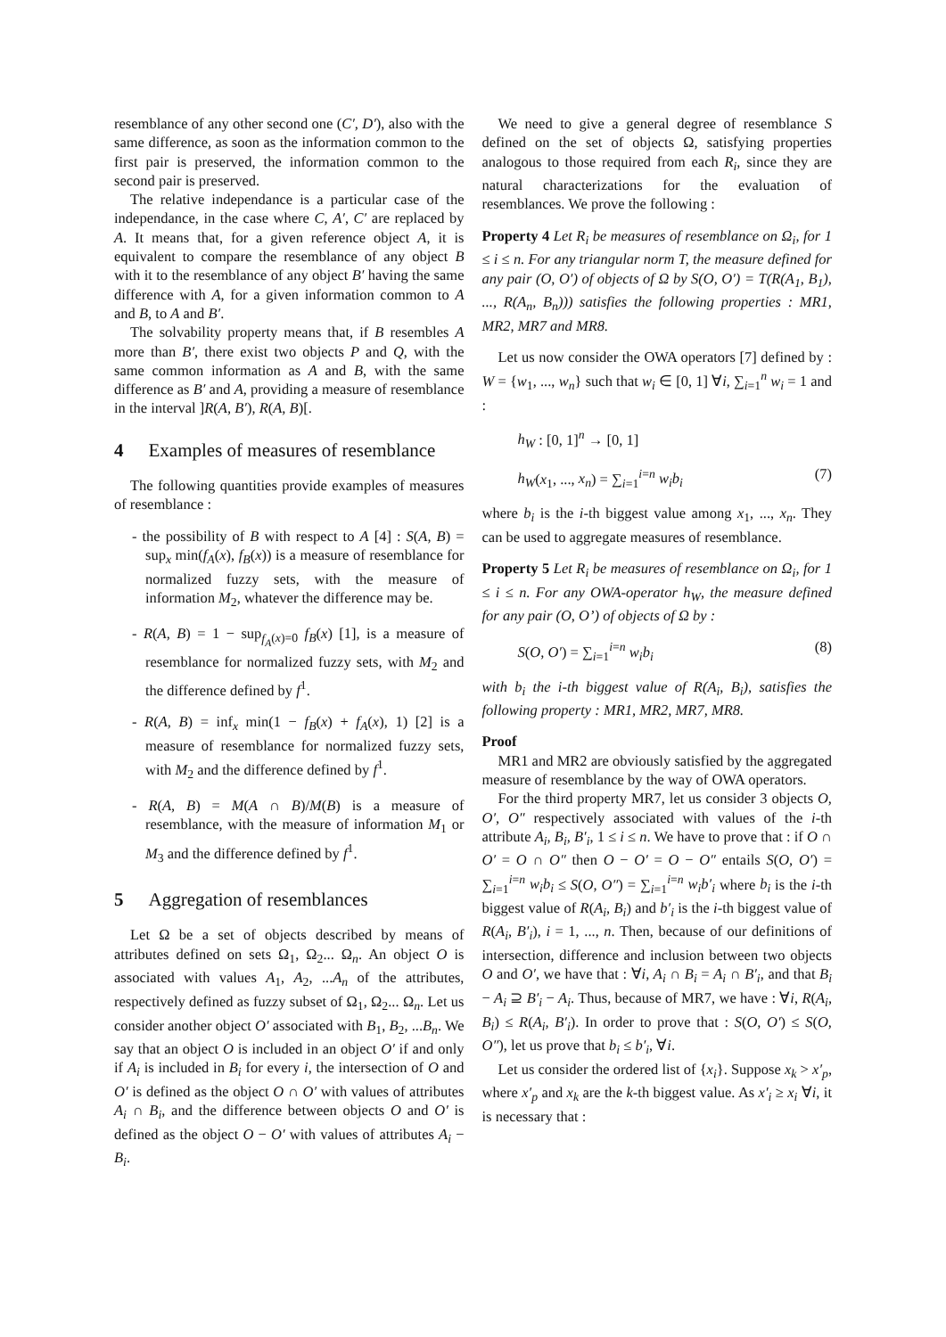resemblance of any other second one (C′, D′), also with the same difference, as soon as the information common to the first pair is preserved, the information common to the second pair is preserved.
The relative independance is a particular case of the independance, in the case where C, A′, C′ are replaced by A. It means that, for a given reference object A, it is equivalent to compare the resemblance of any object B with it to the resemblance of any object B′ having the same difference with A, for a given information common to A and B, to A and B′.
The solvability property means that, if B resembles A more than B′, there exist two objects P and Q, with the same common information as A and B, with the same difference as B′ and A, providing a measure of resemblance in the interval ]R(A, B′), R(A, B)[.
4 Examples of measures of resemblance
The following quantities provide examples of measures of resemblance :
- the possibility of B with respect to A [4] : S(A, B) = sup<sub>x</sub> min(f<sub>A</sub>(x), f<sub>B</sub>(x)) is a measure of resemblance for normalized fuzzy sets, with the measure of information M<sub>2</sub>, whatever the difference may be.
- R(A, B) = 1 − sup<sub>f<sub>A</sub>(x)=0</sub> f<sub>B</sub>(x) [1], is a measure of resemblance for normalized fuzzy sets, with M<sub>2</sub> and the difference defined by f<sup>1</sup>.
- R(A, B) = inf<sub>x</sub> min(1 − f<sub>B</sub>(x) + f<sub>A</sub>(x), 1) [2] is a measure of resemblance for normalized fuzzy sets, with M<sub>2</sub> and the difference defined by f<sup>1</sup>.
- R(A, B) = M(A ∩ B)/M(B) is a measure of resemblance, with the measure of information M<sub>1</sub> or M<sub>3</sub> and the difference defined by f<sup>1</sup>.
5 Aggregation of resemblances
Let Ω be a set of objects described by means of attributes defined on sets Ω<sub>1</sub>, Ω<sub>2</sub>... Ω<sub>n</sub>. An object O is associated with values A<sub>1</sub>, A<sub>2</sub>, ...A<sub>n</sub> of the attributes, respectively defined as fuzzy subset of Ω<sub>1</sub>, Ω<sub>2</sub>... Ω<sub>n</sub>. Let us consider another object O′ associated with B<sub>1</sub>, B<sub>2</sub>, ...B<sub>n</sub>. We say that an object O is included in an object O′ if and only if A<sub>i</sub> is included in B<sub>i</sub> for every i, the intersection of O and O′ is defined as the object O ∩ O′ with values of attributes A<sub>i</sub> ∩ B<sub>i</sub>, and the difference between objects O and O′ is defined as the object O − O′ with values of attributes A<sub>i</sub> − B<sub>i</sub>.
We need to give a general degree of resemblance S defined on the set of objects Ω, satisfying properties analogous to those required from each R<sub>i</sub>, since they are natural characterizations for the evaluation of resemblances. We prove the following :
Property 4 Let R<sub>i</sub> be measures of resemblance on Ω<sub>i</sub>, for 1 ≤ i ≤ n. For any triangular norm T, the measure defined for any pair (O, O′) of objects of Ω by S(O, O′) = T(R(A<sub>1</sub>, B<sub>1</sub>), ..., R(A<sub>n</sub>, B<sub>n</sub>))) satisfies the following properties : MR1, MR2, MR7 and MR8.
Let us now consider the OWA operators [7] defined by : W = {w<sub>1</sub>, ..., w<sub>n</sub>} such that w<sub>i</sub> ∈ [0, 1] ∀i, ∑<sub>i=1</sub><sup>n</sup> w<sub>i</sub> = 1 and :
h<sub>W</sub> : [0, 1]<sup>n</sup> → [0, 1]
h<sub>W</sub>(x<sub>1</sub>, ..., x<sub>n</sub>) = ∑<sub>i=1</sub><sup>i=n</sup> w<sub>i</sub>b<sub>i</sub> (7)
where b<sub>i</sub> is the i-th biggest value among x<sub>1</sub>, ..., x<sub>n</sub>. They can be used to aggregate measures of resemblance.
Property 5 Let R<sub>i</sub> be measures of resemblance on Ω<sub>i</sub>, for 1 ≤ i ≤ n. For any OWA-operator h<sub>W</sub>, the measure defined for any pair (O, O’) of objects of Ω by :
S(O, O′) = ∑<sub>i=1</sub><sup>i=n</sup> w<sub>i</sub>b<sub>i</sub> (8)
with b<sub>i</sub> the i-th biggest value of R(A<sub>i</sub>, B<sub>i</sub>), satisfies the following property : MR1, MR2, MR7, MR8.
Proof
MR1 and MR2 are obviously satisfied by the aggregated measure of resemblance by the way of OWA operators.
For the third property MR7, let us consider 3 objects O, O′, O″ respectively associated with values of the i-th attribute A<sub>i</sub>, B<sub>i</sub>, B′<sub>i</sub>, 1 ≤ i ≤ n. We have to prove that : if O ∩ O′ = O ∩ O″ then O − O′ = O − O″ entails S(O, O′) = ∑<sub>i=1</sub><sup>i=n</sup> w<sub>i</sub>b<sub>i</sub> ≤ S(O, O″) = ∑<sub>i=1</sub><sup>i=n</sup> w<sub>i</sub>b′<sub>i</sub> where b<sub>i</sub> is the i-th biggest value of R(A<sub>i</sub>, B<sub>i</sub>) and b′<sub>i</sub> is the i-th biggest value of R(A<sub>i</sub>, B′<sub>i</sub>), i = 1, ..., n. Then, because of our definitions of intersection, difference and inclusion between two objects O and O′, we have that : ∀i, A<sub>i</sub> ∩ B<sub>i</sub> = A<sub>i</sub> ∩ B′<sub>i</sub>, and that B<sub>i</sub> − A<sub>i</sub> ⊇ B′<sub>i</sub> − A<sub>i</sub>. Thus, because of MR7, we have : ∀i, R(A<sub>i</sub>, B<sub>i</sub>) ≤ R(A<sub>i</sub>, B′<sub>i</sub>). In order to prove that : S(O, O′) ≤ S(O, O″), let us prove that b<sub>i</sub> ≤ b′<sub>i</sub>, ∀i.
Let us consider the ordered list of {x<sub>i</sub>}. Suppose x<sub>k</sub> > x′<sub>p</sub>, where x′<sub>p</sub> and x<sub>k</sub> are the k-th biggest value. As x′<sub>i</sub> ≥ x<sub>i</sub> ∀i, it is necessary that :